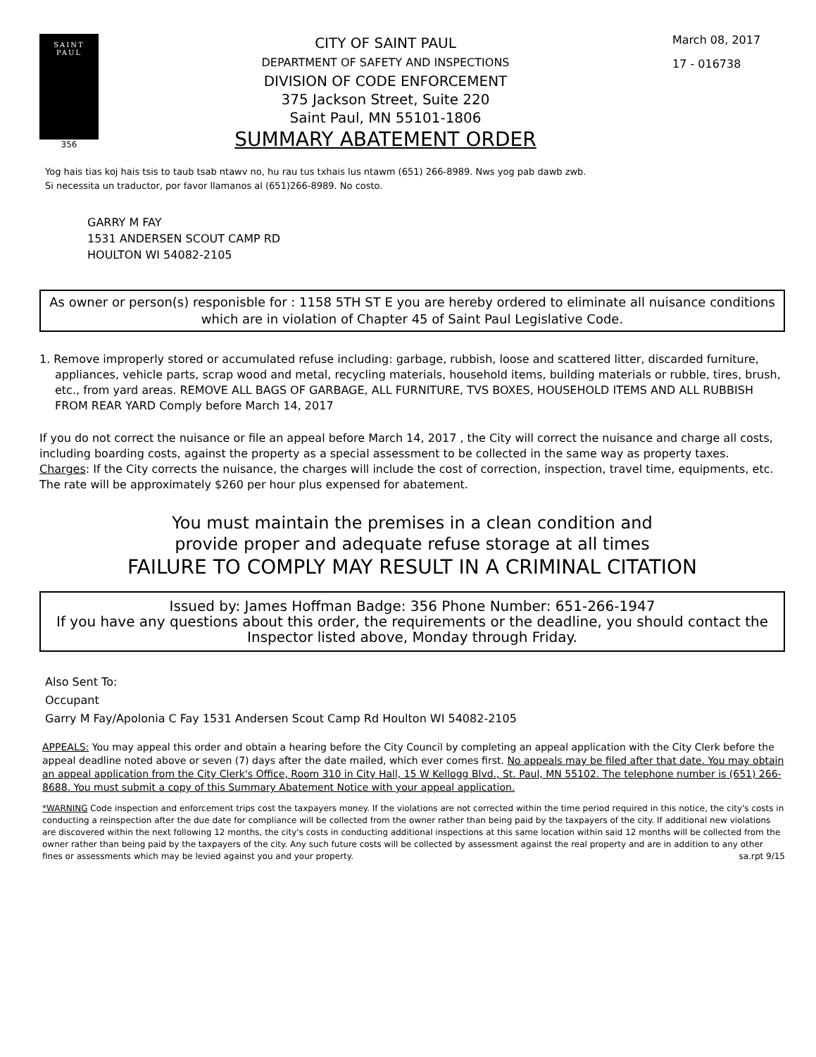SAINT
PAUL
356
CITY OF SAINT PAUL
DEPARTMENT OF SAFETY AND INSPECTIONS
DIVISION OF CODE ENFORCEMENT
375 Jackson Street, Suite 220
Saint Paul, MN 55101-1806
SUMMARY ABATEMENT ORDER
March 08, 2017
17 - 016738
Yog hais tias koj hais tsis to taub tsab ntawv no, hu rau tus txhais lus ntawm (651) 266-8989. Nws yog pab dawb zwb.
Si necessita un traductor, por favor llamanos al (651)266-8989. No costo.
GARRY M FAY
1531 ANDERSEN SCOUT CAMP RD
HOULTON WI 54082-2105
As owner or person(s) responisble for : 1158 5TH ST E you are hereby ordered to eliminate all nuisance conditions which are in violation of Chapter 45 of Saint Paul Legislative Code.
1. Remove improperly stored or accumulated refuse including: garbage, rubbish, loose and scattered litter, discarded furniture, appliances, vehicle parts, scrap wood and metal, recycling materials, household items, building materials or rubble, tires, brush, etc., from yard areas. REMOVE ALL BAGS OF GARBAGE, ALL FURNITURE, TVS BOXES, HOUSEHOLD ITEMS AND ALL RUBBISH FROM REAR YARD Comply before March 14, 2017
If you do not correct the nuisance or file an appeal before March 14, 2017 , the City will correct the nuisance and charge all costs, including boarding costs, against the property as a special assessment to be collected in the same way as property taxes.
Charges: If the City corrects the nuisance, the charges will include the cost of correction, inspection, travel time, equipments, etc. The rate will be approximately $260 per hour plus expensed for abatement.
You must maintain the premises in a clean condition and
provide proper and adequate refuse storage at all times
FAILURE TO COMPLY MAY RESULT IN A CRIMINAL CITATION
Issued by: James Hoffman Badge: 356 Phone Number: 651-266-1947
If you have any questions about this order, the requirements or the deadline, you should contact the Inspector listed above, Monday through Friday.
Also Sent To:
Occupant
Garry M Fay/Apolonia C Fay 1531 Andersen Scout Camp Rd Houlton WI 54082-2105
APPEALS: You may appeal this order and obtain a hearing before the City Council by completing an appeal application with the City Clerk before the appeal deadline noted above or seven (7) days after the date mailed, which ever comes first. No appeals may be filed after that date. You may obtain an appeal application from the City Clerk's Office, Room 310 in City Hall, 15 W Kellogg Blvd., St. Paul, MN 55102. The telephone number is (651) 266-8688. You must submit a copy of this Summary Abatement Notice with your appeal application.
*WARNING Code inspection and enforcement trips cost the taxpayers money. If the violations are not corrected within the time period required in this notice, the city's costs in conducting a reinspection after the due date for compliance will be collected from the owner rather than being paid by the taxpayers of the city. If additional new violations are discovered within the next following 12 months, the city's costs in conducting additional inspections at this same location within said 12 months will be collected from the owner rather than being paid by the taxpayers of the city. Any such future costs will be collected by assessment against the real property and are in addition to any other fines or assessments which may be levied against you and your property. sa.rpt 9/15